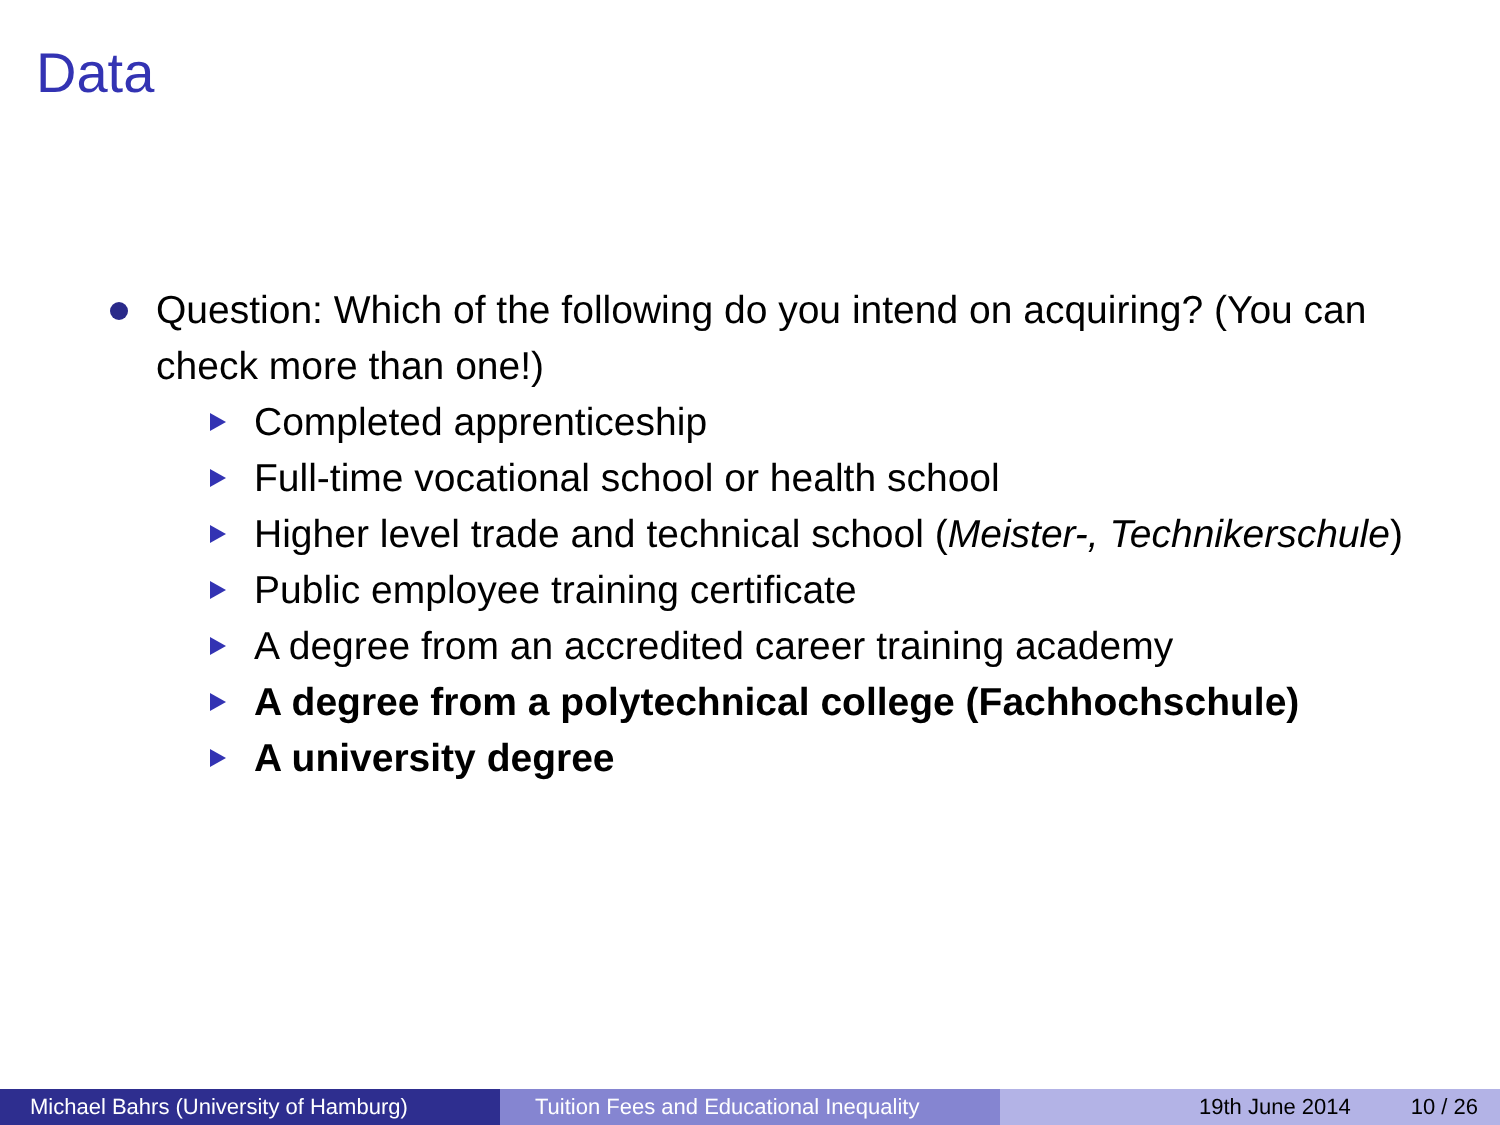Data
Question: Which of the following do you intend on acquiring? (You can check more than one!)
Completed apprenticeship
Full-time vocational school or health school
Higher level trade and technical school (Meister-, Technikerschule)
Public employee training certificate
A degree from an accredited career training academy
A degree from a polytechnical college (Fachhochschule)
A university degree
Michael Bahrs (University of Hamburg)
Tuition Fees and Educational Inequality
19th June 2014 10 / 26